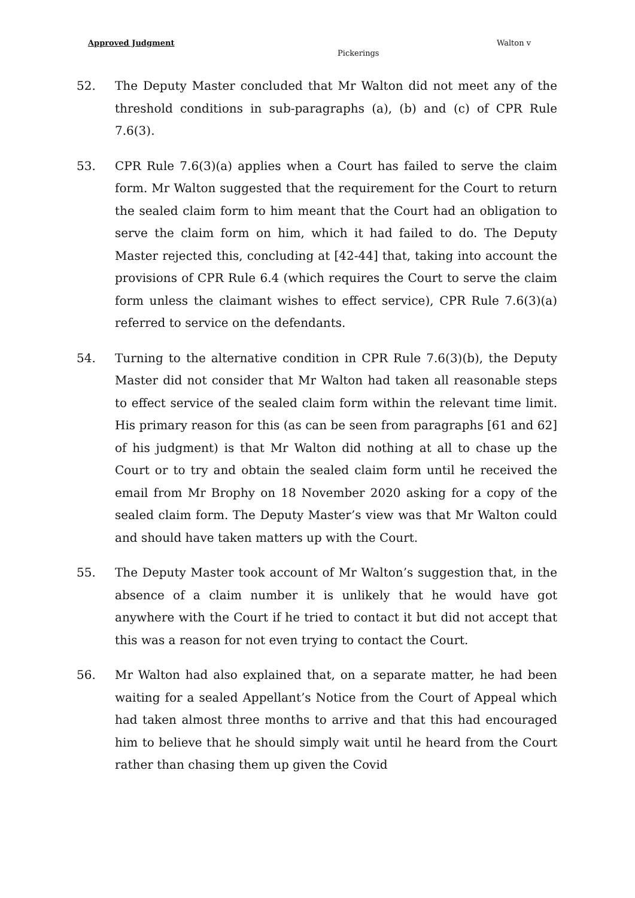Approved Judgment Walton v
Pickerings
52. The Deputy Master concluded that Mr Walton did not meet any of the threshold conditions in sub-paragraphs (a), (b) and (c) of CPR Rule 7.6(3).
53. CPR Rule 7.6(3)(a) applies when a Court has failed to serve the claim form. Mr Walton suggested that the requirement for the Court to return the sealed claim form to him meant that the Court had an obligation to serve the claim form on him, which it had failed to do. The Deputy Master rejected this, concluding at [42-44] that, taking into account the provisions of CPR Rule 6.4 (which requires the Court to serve the claim form unless the claimant wishes to effect service), CPR Rule 7.6(3)(a) referred to service on the defendants.
54. Turning to the alternative condition in CPR Rule 7.6(3)(b), the Deputy Master did not consider that Mr Walton had taken all reasonable steps to effect service of the sealed claim form within the relevant time limit. His primary reason for this (as can be seen from paragraphs [61 and 62] of his judgment) is that Mr Walton did nothing at all to chase up the Court or to try and obtain the sealed claim form until he received the email from Mr Brophy on 18 November 2020 asking for a copy of the sealed claim form. The Deputy Master’s view was that Mr Walton could and should have taken matters up with the Court.
55. The Deputy Master took account of Mr Walton’s suggestion that, in the absence of a claim number it is unlikely that he would have got anywhere with the Court if he tried to contact it but did not accept that this was a reason for not even trying to contact the Court.
56. Mr Walton had also explained that, on a separate matter, he had been waiting for a sealed Appellant’s Notice from the Court of Appeal which had taken almost three months to arrive and that this had encouraged him to believe that he should simply wait until he heard from the Court rather than chasing them up given the Covid